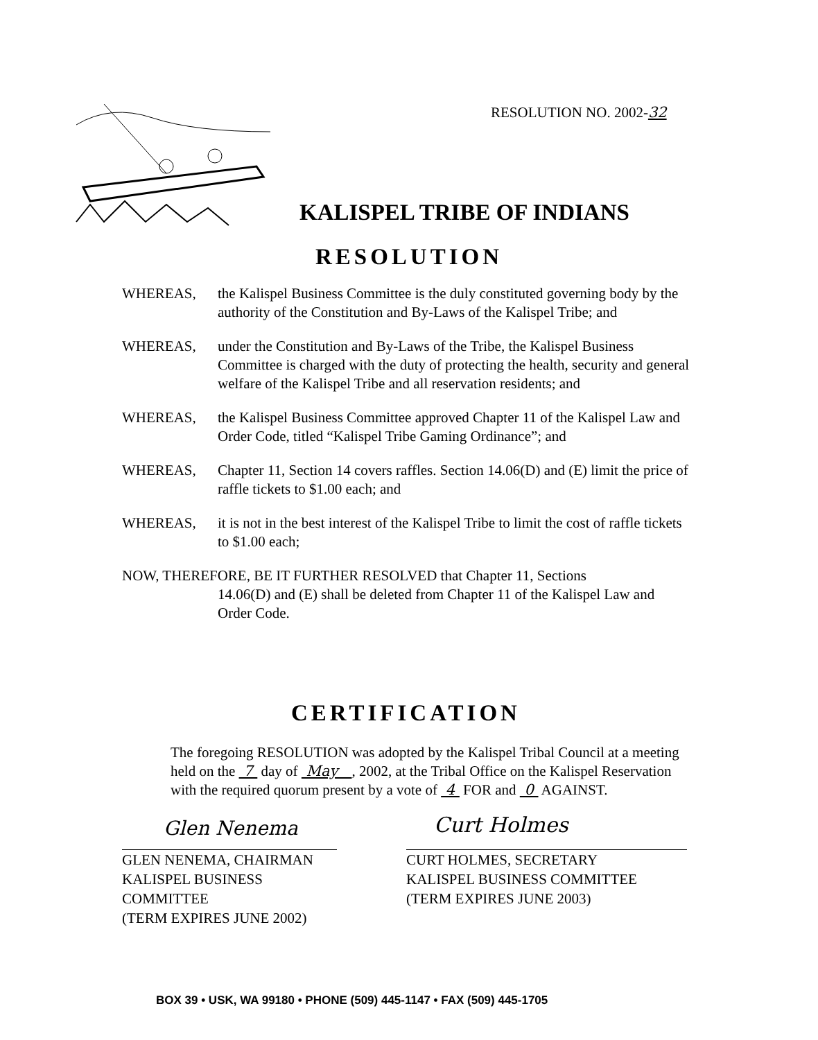RESOLUTION NO. 2002-32
KALISPEL TRIBE OF INDIANS
RESOLUTION
WHEREAS, the Kalispel Business Committee is the duly constituted governing body by the authority of the Constitution and By-Laws of the Kalispel Tribe; and
WHEREAS, under the Constitution and By-Laws of the Tribe, the Kalispel Business Committee is charged with the duty of protecting the health, security and general welfare of the Kalispel Tribe and all reservation residents; and
WHEREAS, the Kalispel Business Committee approved Chapter 11 of the Kalispel Law and Order Code, titled “Kalispel Tribe Gaming Ordinance”; and
WHEREAS, Chapter 11, Section 14 covers raffles. Section 14.06(D) and (E) limit the price of raffle tickets to $1.00 each; and
WHEREAS, it is not in the best interest of the Kalispel Tribe to limit the cost of raffle tickets to $1.00 each;
NOW, THEREFORE, BE IT FURTHER RESOLVED that Chapter 11, Sections
14.06(D) and (E) shall be deleted from Chapter 11 of the Kalispel Law and Order Code.
CERTIFICATION
The foregoing RESOLUTION was adopted by the Kalispel Tribal Council at a meeting held on the 7 day of May , 2002, at the Tribal Office on the Kalispel Reservation with the required quorum present by a vote of 4 FOR and 0 AGAINST.
Glen Nenema
GLEN NENEMA, CHAIRMAN
KALISPEL BUSINESS COMMITTEE
(TERM EXPIRES JUNE 2002)
Curt Holmes
CURT HOLMES, SECRETARY
KALISPEL BUSINESS COMMITTEE
(TERM EXPIRES JUNE 2003)
BOX 39 • USK, WA 99180 • PHONE (509) 445-1147 • FAX (509) 445-1705